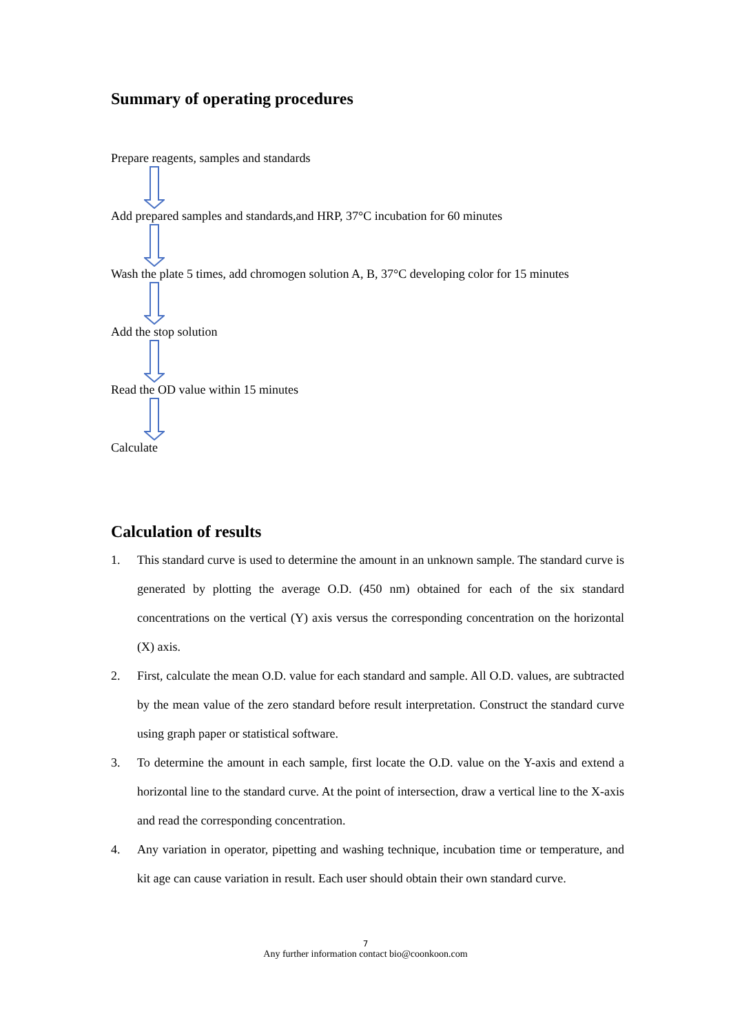Summary of operating procedures
Prepare reagents, samples and standards
Add prepared samples and standards,and HRP, 37°C incubation for 60 minutes
Wash the plate 5 times, add chromogen solution A, B, 37°C developing color for 15 minutes
Add the stop solution
Read the OD value within 15 minutes
Calculate
Calculation of results
1. This standard curve is used to determine the amount in an unknown sample. The standard curve is generated by plotting the average O.D. (450 nm) obtained for each of the six standard concentrations on the vertical (Y) axis versus the corresponding concentration on the horizontal (X) axis.
2. First, calculate the mean O.D. value for each standard and sample. All O.D. values, are subtracted by the mean value of the zero standard before result interpretation. Construct the standard curve using graph paper or statistical software.
3. To determine the amount in each sample, first locate the O.D. value on the Y-axis and extend a horizontal line to the standard curve. At the point of intersection, draw a vertical line to the X-axis and read the corresponding concentration.
4. Any variation in operator, pipetting and washing technique, incubation time or temperature, and kit age can cause variation in result. Each user should obtain their own standard curve.
7
Any further information contact bio@coonkoon.com